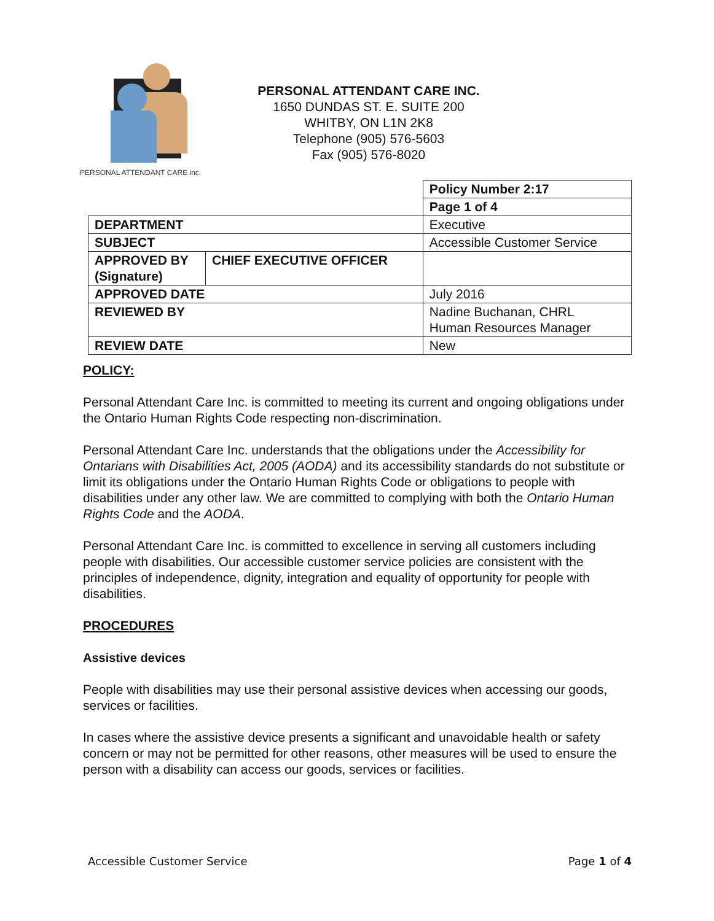PERSONAL ATTENDANT CARE inc.
PERSONAL ATTENDANT CARE INC.
1650 DUNDAS ST. E. SUITE 200
WHITBY, ON L1N 2K8
Telephone (905) 576-5603
Fax (905) 576-8020
| | | Policy Number 2:17 |
| | | Page 1 of 4 |
| DEPARTMENT | | Executive |
| SUBJECT | | Accessible Customer Service |
| APPROVED BY (Signature) | CHIEF EXECUTIVE OFFICER | |
| APPROVED DATE | | July 2016 |
| REVIEWED BY | | Nadine Buchanan, CHRL Human Resources Manager |
| REVIEW DATE | | New |
POLICY:
Personal Attendant Care Inc. is committed to meeting its current and ongoing obligations under the Ontario Human Rights Code respecting non-discrimination.
Personal Attendant Care Inc. understands that the obligations under the Accessibility for Ontarians with Disabilities Act, 2005 (AODA) and its accessibility standards do not substitute or limit its obligations under the Ontario Human Rights Code or obligations to people with disabilities under any other law. We are committed to complying with both the Ontario Human Rights Code and the AODA.
Personal Attendant Care Inc. is committed to excellence in serving all customers including people with disabilities. Our accessible customer service policies are consistent with the principles of independence, dignity, integration and equality of opportunity for people with disabilities.
PROCEDURES
Assistive devices
People with disabilities may use their personal assistive devices when accessing our goods, services or facilities.
In cases where the assistive device presents a significant and unavoidable health or safety concern or may not be permitted for other reasons, other measures will be used to ensure the person with a disability can access our goods, services or facilities.
Accessible Customer Service Page 1 of 4